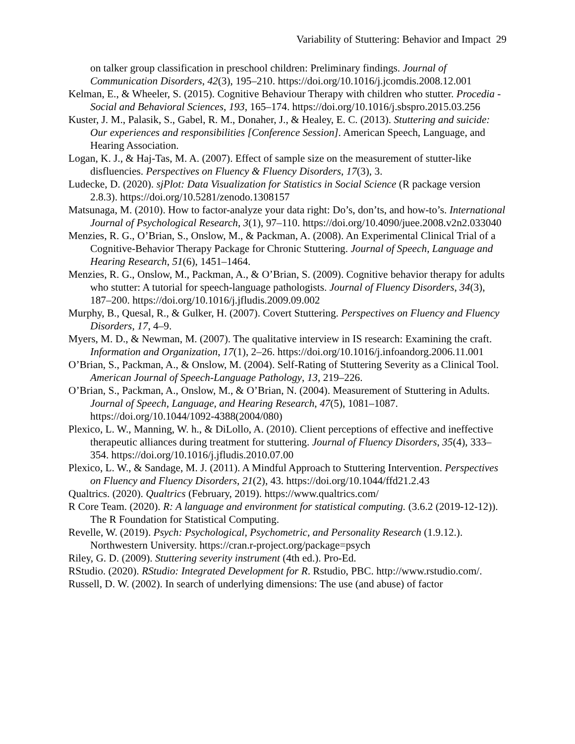Variability of Stuttering: Behavior and Impact 29
on talker group classification in preschool children: Preliminary findings. Journal of Communication Disorders, 42(3), 195–210. https://doi.org/10.1016/j.jcomdis.2008.12.001
Kelman, E., & Wheeler, S. (2015). Cognitive Behaviour Therapy with children who stutter. Procedia - Social and Behavioral Sciences, 193, 165–174. https://doi.org/10.1016/j.sbspro.2015.03.256
Kuster, J. M., Palasik, S., Gabel, R. M., Donaher, J., & Healey, E. C. (2013). Stuttering and suicide: Our experiences and responsibilities [Conference Session]. American Speech, Language, and Hearing Association.
Logan, K. J., & Haj-Tas, M. A. (2007). Effect of sample size on the measurement of stutter-like disfluencies. Perspectives on Fluency & Fluency Disorders, 17(3), 3.
Ludecke, D. (2020). sjPlot: Data Visualization for Statistics in Social Science (R package version 2.8.3). https://doi.org/10.5281/zenodo.1308157
Matsunaga, M. (2010). How to factor-analyze your data right: Do’s, don’ts, and how-to’s. International Journal of Psychological Research, 3(1), 97–110. https://doi.org/10.4090/juee.2008.v2n2.033040
Menzies, R. G., O’Brian, S., Onslow, M., & Packman, A. (2008). An Experimental Clinical Trial of a Cognitive-Behavior Therapy Package for Chronic Stuttering. Journal of Speech, Language and Hearing Research, 51(6), 1451–1464.
Menzies, R. G., Onslow, M., Packman, A., & O’Brian, S. (2009). Cognitive behavior therapy for adults who stutter: A tutorial for speech-language pathologists. Journal of Fluency Disorders, 34(3), 187–200. https://doi.org/10.1016/j.jfludis.2009.09.002
Murphy, B., Quesal, R., & Gulker, H. (2007). Covert Stuttering. Perspectives on Fluency and Fluency Disorders, 17, 4–9.
Myers, M. D., & Newman, M. (2007). The qualitative interview in IS research: Examining the craft. Information and Organization, 17(1), 2–26. https://doi.org/10.1016/j.infoandorg.2006.11.001
O’Brian, S., Packman, A., & Onslow, M. (2004). Self-Rating of Stuttering Severity as a Clinical Tool. American Journal of Speech-Language Pathology, 13, 219–226.
O’Brian, S., Packman, A., Onslow, M., & O’Brian, N. (2004). Measurement of Stuttering in Adults. Journal of Speech, Language, and Hearing Research, 47(5), 1081–1087. https://doi.org/10.1044/1092-4388(2004/080)
Plexico, L. W., Manning, W. h., & DiLollo, A. (2010). Client perceptions of effective and ineffective therapeutic alliances during treatment for stuttering. Journal of Fluency Disorders, 35(4), 333–354. https://doi.org/10.1016/j.jfludis.2010.07.00
Plexico, L. W., & Sandage, M. J. (2011). A Mindful Approach to Stuttering Intervention. Perspectives on Fluency and Fluency Disorders, 21(2), 43. https://doi.org/10.1044/ffd21.2.43
Qualtrics. (2020). Qualtrics (February, 2019). https://www.qualtrics.com/
R Core Team. (2020). R: A language and environment for statistical computing. (3.6.2 (2019-12-12)). The R Foundation for Statistical Computing.
Revelle, W. (2019). Psych: Psychological, Psychometric, and Personality Research (1.9.12.). Northwestern University. https://cran.r-project.org/package=psych
Riley, G. D. (2009). Stuttering severity instrument (4th ed.). Pro-Ed.
RStudio. (2020). RStudio: Integrated Development for R. Rstudio, PBC. http://www.rstudio.com/.
Russell, D. W. (2002). In search of underlying dimensions: The use (and abuse) of factor